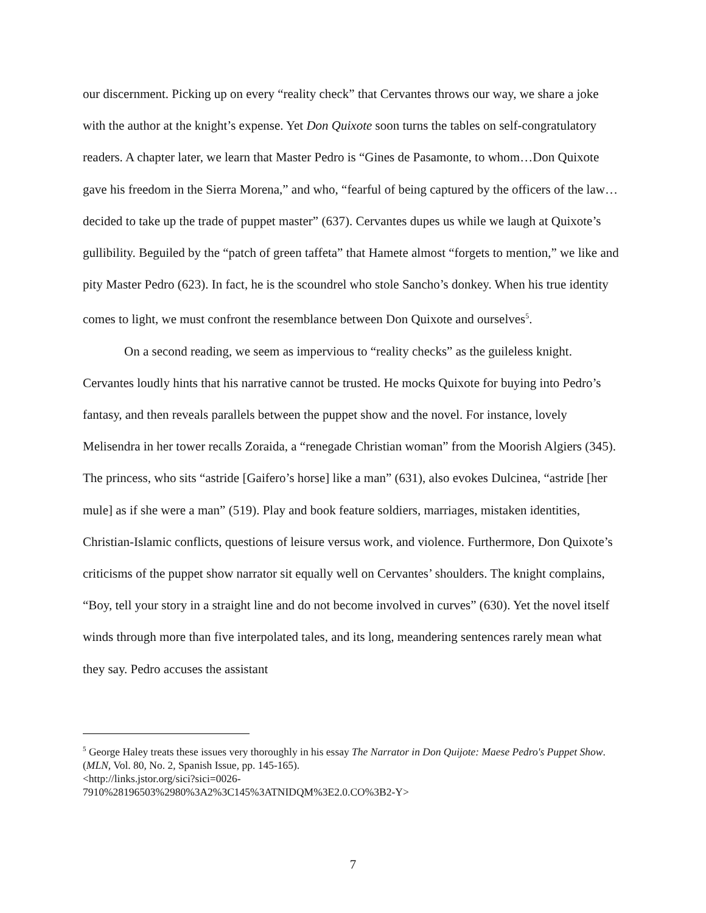our discernment. Picking up on every “reality check” that Cervantes throws our way, we share a joke with the author at the knight’s expense. Yet Don Quixote soon turns the tables on self-congratulatory readers. A chapter later, we learn that Master Pedro is “Gines de Pasamonte, to whom…Don Quixote gave his freedom in the Sierra Morena,” and who, “fearful of being captured by the officers of the law…decided to take up the trade of puppet master” (637). Cervantes dupes us while we laugh at Quixote’s gullibility. Beguiled by the “patch of green taffeta” that Hamete almost “forgets to mention,” we like and pity Master Pedro (623). In fact, he is the scoundrel who stole Sancho’s donkey. When his true identity comes to light, we must confront the resemblance between Don Quixote and ourselves<sup>5</sup>.
On a second reading, we seem as impervious to “reality checks” as the guileless knight. Cervantes loudly hints that his narrative cannot be trusted. He mocks Quixote for buying into Pedro’s fantasy, and then reveals parallels between the puppet show and the novel. For instance, lovely Melisendra in her tower recalls Zoraida, a “renegade Christian woman” from the Moorish Algiers (345). The princess, who sits “astride [Gaifero’s horse] like a man” (631), also evokes Dulcinea, “astride [her mule] as if she were a man” (519). Play and book feature soldiers, marriages, mistaken identities, Christian-Islamic conflicts, questions of leisure versus work, and violence. Furthermore, Don Quixote’s criticisms of the puppet show narrator sit equally well on Cervantes’ shoulders. The knight complains, “Boy, tell your story in a straight line and do not become involved in curves” (630). Yet the novel itself winds through more than five interpolated tales, and its long, meandering sentences rarely mean what they say. Pedro accuses the assistant
<sup>5</sup> George Haley treats these issues very thoroughly in his essay The Narrator in Don Quijote: Maese Pedro's Puppet Show. (MLN, Vol. 80, No. 2, Spanish Issue, pp. 145-165).
<http://links.jstor.org/sici?sici=0026-
7910%28196503%2980%3A2%3C145%3ATNIDQM%3E2.0.CO%3B2-Y>
7